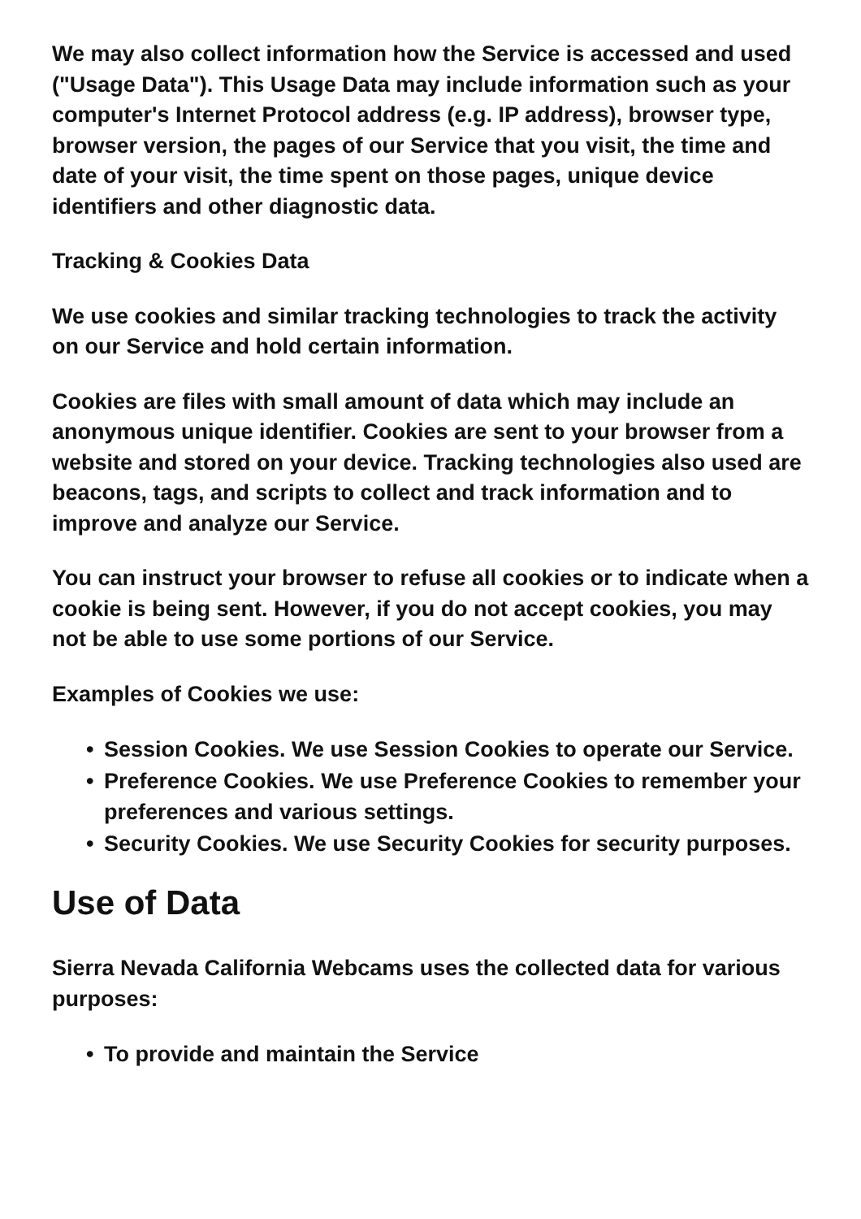We may also collect information how the Service is accessed and used ("Usage Data"). This Usage Data may include information such as your computer's Internet Protocol address (e.g. IP address), browser type, browser version, the pages of our Service that you visit, the time and date of your visit, the time spent on those pages, unique device identifiers and other diagnostic data.
Tracking & Cookies Data
We use cookies and similar tracking technologies to track the activity on our Service and hold certain information.
Cookies are files with small amount of data which may include an anonymous unique identifier. Cookies are sent to your browser from a website and stored on your device. Tracking technologies also used are beacons, tags, and scripts to collect and track information and to improve and analyze our Service.
You can instruct your browser to refuse all cookies or to indicate when a cookie is being sent. However, if you do not accept cookies, you may not be able to use some portions of our Service.
Examples of Cookies we use:
• Session Cookies. We use Session Cookies to operate our Service.
• Preference Cookies. We use Preference Cookies to remember your preferences and various settings.
• Security Cookies. We use Security Cookies for security purposes.
Use of Data
Sierra Nevada California Webcams uses the collected data for various purposes:
• To provide and maintain the Service